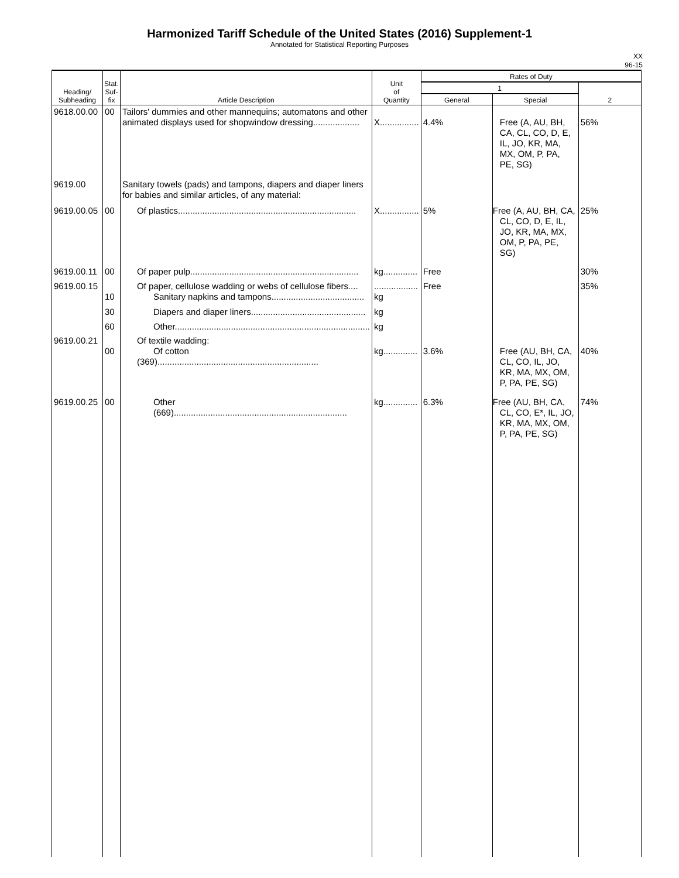Harmonized Tariff Schedule of the United States (2016) Supplement-1
Annotated for Statistical Reporting Purposes
XX
96-15
| Heading/ Subheading | Stat. Suf- fix | Article Description | Unit of Quantity | Rates of Duty | | |
| --- | --- | --- | --- | --- | --- | --- |
| | | | | 1 | | 2 |
| | | | | General | Special | |
| 9618.00.00 | 00 | Tailors' dummies and other mannequins; automatons and other animated displays used for shopwindow dressing................... | X................ | 4.4% | Free (A, AU, BH, CA, CL, CO, D, E, IL, JO, KR, MA, MX, OM, P, PA, PE, SG) | 56% |
| 9619.00 | | Sanitary towels (pads) and tampons, diapers and diaper liners for babies and similar articles, of any material: | | | | |
| 9619.00.05 | 00 | Of plastics......................................................................... | X................ | 5% | Free (A, AU, BH, CA, CL, CO, D, E, IL, JO, KR, MA, MX, OM, P, PA, PE, SG) | 25% |
| 9619.00.11 | 00 | Of paper pulp..................................................................... | kg.............. | Free | | 30% |
| 9619.00.15 | 10 | Of paper, cellulose wadding or webs of cellulose fibers.... Sanitary napkins and tampons...................................... | .................. kg | Free | | 35% |
| | 30 | Diapers and diaper liners............................................... | kg | | | |
| | 60 | Other................................................................................ | kg | | | |
| 9619.00.21 | 00 | Of textile wadding: Of cotton (369).................................................................. | kg.............. | 3.6% | Free (AU, BH, CA, CL, CO, IL, JO, KR, MA, MX, OM, P, PA, PE, SG) | 40% |
| 9619.00.25 | 00 | Other (669)....................................................................... | kg.............. | 6.3% | Free (AU, BH, CA, CL, CO, E*, IL, JO, KR, MA, MX, OM, P, PA, PE, SG) | 74% |